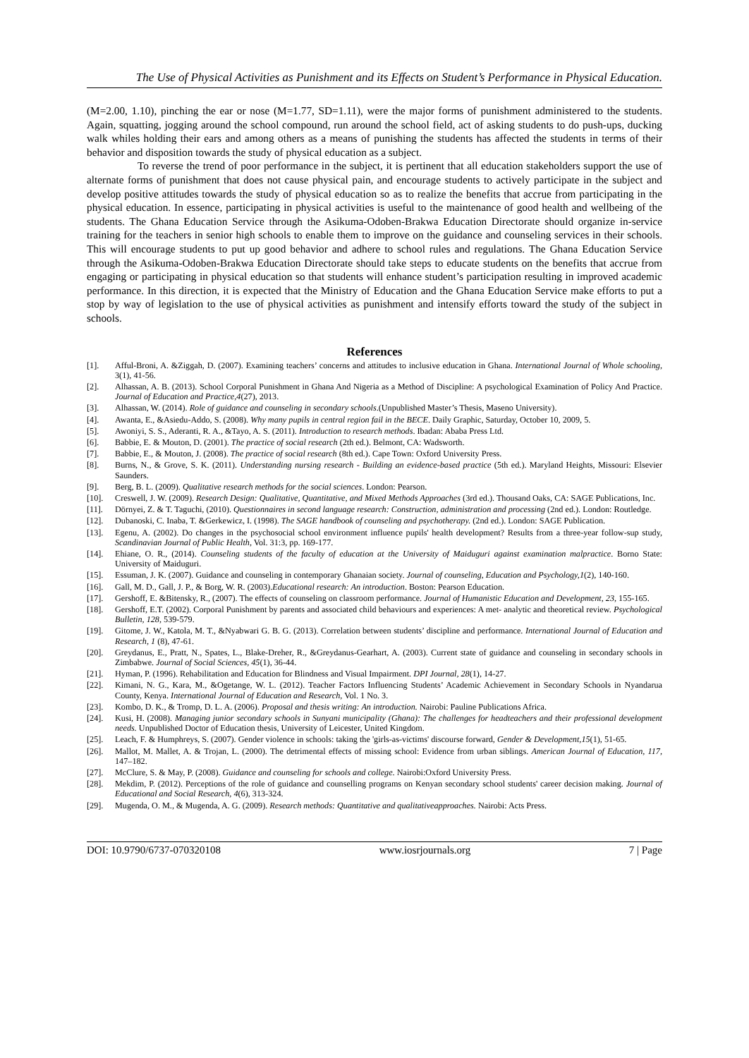The Use of Physical Activities as Punishment and its Effects on Student’s Performance in Physical Education.
(M=2.00, 1.10), pinching the ear or nose (M=1.77, SD=1.11), were the major forms of punishment administered to the students. Again, squatting, jogging around the school compound, run around the school field, act of asking students to do push-ups, ducking walk whiles holding their ears and among others as a means of punishing the students has affected the students in terms of their behavior and disposition towards the study of physical education as a subject.
To reverse the trend of poor performance in the subject, it is pertinent that all education stakeholders support the use of alternate forms of punishment that does not cause physical pain, and encourage students to actively participate in the subject and develop positive attitudes towards the study of physical education so as to realize the benefits that accrue from participating in the physical education. In essence, participating in physical activities is useful to the maintenance of good health and wellbeing of the students. The Ghana Education Service through the Asikuma-Odoben-Brakwa Education Directorate should organize in-service training for the teachers in senior high schools to enable them to improve on the guidance and counseling services in their schools. This will encourage students to put up good behavior and adhere to school rules and regulations. The Ghana Education Service through the Asikuma-Odoben-Brakwa Education Directorate should take steps to educate students on the benefits that accrue from engaging or participating in physical education so that students will enhance student’s participation resulting in improved academic performance. In this direction, it is expected that the Ministry of Education and the Ghana Education Service make efforts to put a stop by way of legislation to the use of physical activities as punishment and intensify efforts toward the study of the subject in schools.
References
[1]. Afful-Broni, A. &Ziggah, D. (2007). Examining teachers’ concerns and attitudes to inclusive education in Ghana. International Journal of Whole schooling, 3(1), 41-56.
[2]. Alhassan, A. B. (2013). School Corporal Punishment in Ghana And Nigeria as a Method of Discipline: A psychological Examination of Policy And Practice. Journal of Education and Practice,4(27), 2013.
[3]. Alhassan, W. (2014). Role of guidance and counseling in secondary schools.(Unpublished Master’s Thesis, Maseno University).
[4]. Awanta, E., &Asiedu-Addo, S. (2008). Why many pupils in central region fail in the BECE. Daily Graphic, Saturday, October 10, 2009, 5.
[5]. Awoniyi, S. S., Aderanti, R. A., &Tayo, A. S. (2011). Introduction to research methods. Ibadan: Ababa Press Ltd.
[6]. Babbie, E. & Mouton, D. (2001). The practice of social research (2th ed.). Belmont, CA: Wadsworth.
[7]. Babbie, E., & Mouton, J. (2008). The practice of social research (8th ed.). Cape Town: Oxford University Press.
[8]. Burns, N., & Grove, S. K. (2011). Understanding nursing research - Building an evidence-based practice (5th ed.). Maryland Heights, Missouri: Elsevier Saunders.
[9]. Berg, B. L. (2009). Qualitative research methods for the social sciences. London: Pearson.
[10]. Creswell, J. W. (2009). Research Design: Qualitative, Quantitative, and Mixed Methods Approaches (3rd ed.). Thousand Oaks, CA: SAGE Publications, Inc.
[11]. Dörnyei, Z. & T. Taguchi, (2010). Questionnaires in second language research: Construction, administration and processing (2nd ed.). London: Routledge.
[12]. Dubanoski, C. Inaba, T. &Gerkewicz, I. (1998). The SAGE handbook of counseling and psychotherapy. (2nd ed.). London: SAGE Publication.
[13]. Egenu, A. (2002). Do changes in the psychosocial school environment influence pupils' health development? Results from a three-year follow-sup study, Scandinavian Journal of Public Health, Vol. 31:3, pp. 169-177.
[14]. Ehiane, O. R., (2014). Counseling students of the faculty of education at the University of Maiduguri against examination malpractice. Borno State: University of Maiduguri.
[15]. Essuman, J. K. (2007). Guidance and counseling in contemporary Ghanaian society. Journal of counseling, Education and Psychology,1(2), 140-160.
[16]. Gall, M. D., Gall, J. P., & Borg, W. R. (2003).Educational research: An introduction. Boston: Pearson Education.
[17]. Gershoff, E. &Bitensky, R., (2007). The effects of counseling on classroom performance. Journal of Humanistic Education and Development, 23, 155-165.
[18]. Gershoff, E.T. (2002). Corporal Punishment by parents and associated child behaviours and experiences: A met- analytic and theoretical review. Psychological Bulletin, 128, 539-579.
[19]. Gitome, J. W., Katola, M. T., &Nyabwari G. B. G. (2013). Correlation between students’ discipline and performance. International Journal of Education and Research, 1 (8), 47-61.
[20]. Greydanus, E., Pratt, N., Spates, L., Blake-Dreher, R., &Greydanus-Gearhart, A. (2003). Current state of guidance and counseling in secondary schools in Zimbabwe. Journal of Social Sciences, 45(1), 36-44.
[21]. Hyman, P. (1996). Rehabilitation and Education for Blindness and Visual Impairment. DPI Journal, 28(1), 14-27.
[22]. Kimani, N. G., Kara, M., &Ogetange, W. L. (2012). Teacher Factors Influencing Students’ Academic Achievement in Secondary Schools in Nyandarua County, Kenya. International Journal of Education and Research, Vol. 1 No. 3.
[23]. Kombo, D. K., & Tromp, D. L. A. (2006). Proposal and thesis writing: An introduction. Nairobi: Pauline Publications Africa.
[24]. Kusi, H. (2008). Managing junior secondary schools in Sunyani municipality (Ghana): The challenges for headteachers and their professional development needs. Unpublished Doctor of Education thesis, University of Leicester, United Kingdom.
[25]. Leach, F. & Humphreys, S. (2007). Gender violence in schools: taking the 'girls-as-victims' discourse forward, Gender & Development,15(1), 51-65.
[26]. Mallot, M. Mallet, A. & Trojan, L. (2000). The detrimental effects of missing school: Evidence from urban siblings. American Journal of Education, 117, 147–182.
[27]. McClure, S. & May, P. (2008). Guidance and counseling for schools and college. Nairobi:Oxford University Press.
[28]. Mekdim, P. (2012). Perceptions of the role of guidance and counselling programs on Kenyan secondary school students' career decision making. Journal of Educational and Social Research, 4(6), 313-324.
[29]. Mugenda, O. M., & Mugenda, A. G. (2009). Research methods: Quantitative and qualitativeapproaches. Nairobi: Acts Press.
DOI: 10.9790/6737-070320108 www.iosrjournals.org 7 | Page